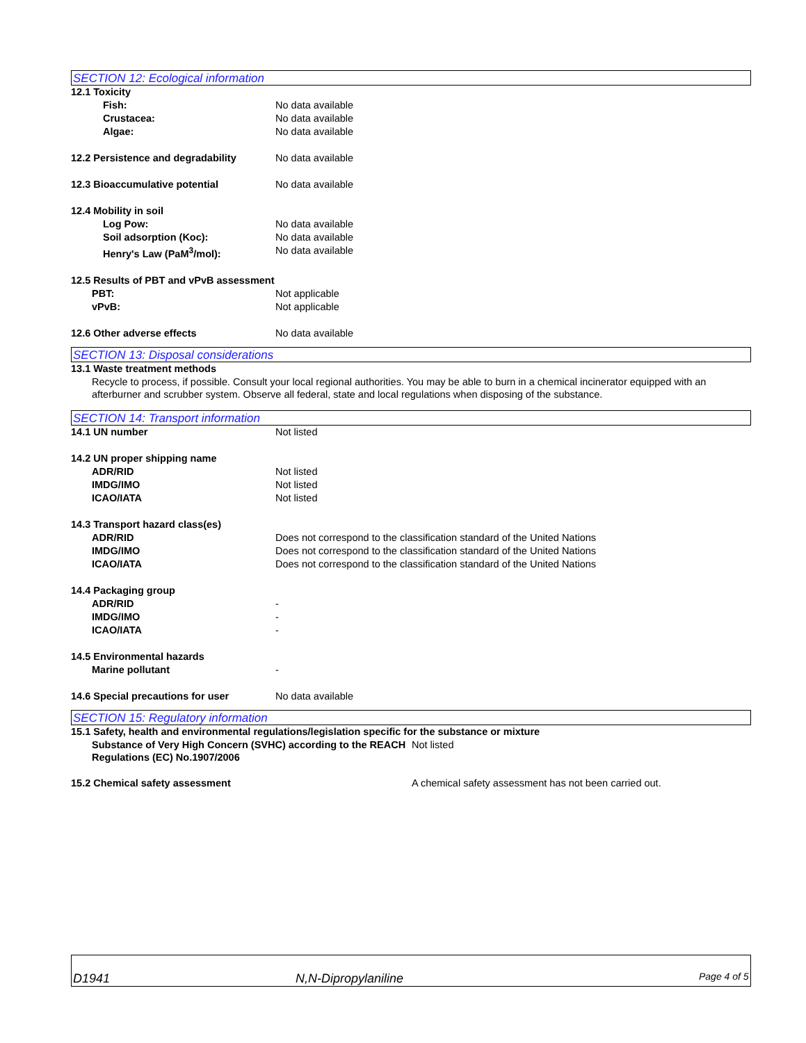SECTION 12: Ecological information
12.1 Toxicity
Fish: No data available
Crustacea: No data available
Algae: No data available
12.2 Persistence and degradability
No data available
12.3 Bioaccumulative potential No data available
12.4 Mobility in soil
Log Pow: No data available
Soil adsorption (Koc): No data available
Henry's Law (PaM<sup>3</sup>/mol): No data available
12.5 Results of PBT and vPvB assessment
PBT: Not applicable
vPvB: Not applicable
12.6 Other adverse effects No data available
SECTION 13: Disposal considerations
13.1 Waste treatment methods
Recycle to process, if possible. Consult your local regional authorities. You may be able to burn in a chemical incinerator equipped with an afterburner and scrubber system. Observe all federal, state and local regulations when disposing of the substance.
SECTION 14: Transport information
14.1 UN number Not listed
14.2 UN proper shipping name
ADR/RID Not listed
IMDG/IMO Not listed
ICAO/IATA Not listed
14.3 Transport hazard class(es)
ADR/RID Does not correspond to the classification standard of the United Nations
IMDG/IMO Does not correspond to the classification standard of the United Nations
ICAO/IATA Does not correspond to the classification standard of the United Nations
14.4 Packaging group
ADR/RID -
IMDG/IMO -
ICAO/IATA -
14.5 Environmental hazards
Marine pollutant -
14.6 Special precautions for user No data available
SECTION 15: Regulatory information
15.1 Safety, health and environmental regulations/legislation specific for the substance or mixture
Substance of Very High Concern (SVHC) according to the REACH Regulations (EC) No.1907/2006
Not listed
15.2 Chemical safety assessment A chemical safety assessment has not been carried out.
D1941
N,N-Dipropylaniline
Page 4 of 5